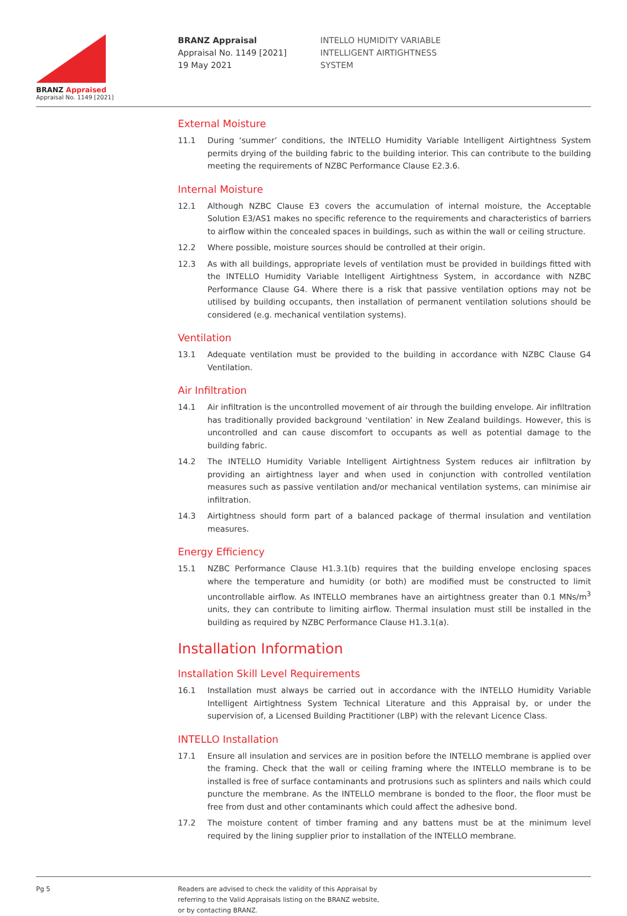BRANZ Appraised
Appraisal No. 1149 [2021]
BRANZ Appraisal
Appraisal No. 1149 [2021]
19 May 2021
INTELLO HUMIDITY VARIABLE
INTELLIGENT AIRTIGHTNESS
SYSTEM
External Moisture
11.1 During ‘summer’ conditions, the INTELLO Humidity Variable Intelligent Airtightness System permits drying of the building fabric to the building interior. This can contribute to the building meeting the requirements of NZBC Performance Clause E2.3.6.
Internal Moisture
12.1 Although NZBC Clause E3 covers the accumulation of internal moisture, the Acceptable Solution E3/AS1 makes no specific reference to the requirements and characteristics of barriers to airflow within the concealed spaces in buildings, such as within the wall or ceiling structure.
12.2 Where possible, moisture sources should be controlled at their origin.
12.3 As with all buildings, appropriate levels of ventilation must be provided in buildings fitted with the INTELLO Humidity Variable Intelligent Airtightness System, in accordance with NZBC Performance Clause G4. Where there is a risk that passive ventilation options may not be utilised by building occupants, then installation of permanent ventilation solutions should be considered (e.g. mechanical ventilation systems).
Ventilation
13.1 Adequate ventilation must be provided to the building in accordance with NZBC Clause G4 Ventilation.
Air Infiltration
14.1 Air infiltration is the uncontrolled movement of air through the building envelope. Air infiltration has traditionally provided background ‘ventilation’ in New Zealand buildings. However, this is uncontrolled and can cause discomfort to occupants as well as potential damage to the building fabric.
14.2 The INTELLO Humidity Variable Intelligent Airtightness System reduces air infiltration by providing an airtightness layer and when used in conjunction with controlled ventilation measures such as passive ventilation and/or mechanical ventilation systems, can minimise air infiltration.
14.3 Airtightness should form part of a balanced package of thermal insulation and ventilation measures.
Energy Efficiency
15.1 NZBC Performance Clause H1.3.1(b) requires that the building envelope enclosing spaces where the temperature and humidity (or both) are modified must be constructed to limit uncontrollable airflow. As INTELLO membranes have an airtightness greater than 0.1 MNs/m<sup>3</sup> units, they can contribute to limiting airflow. Thermal insulation must still be installed in the building as required by NZBC Performance Clause H1.3.1(a).
Installation Information
Installation Skill Level Requirements
16.1 Installation must always be carried out in accordance with the INTELLO Humidity Variable Intelligent Airtightness System Technical Literature and this Appraisal by, or under the supervision of, a Licensed Building Practitioner (LBP) with the relevant Licence Class.
INTELLO Installation
17.1 Ensure all insulation and services are in position before the INTELLO membrane is applied over the framing. Check that the wall or ceiling framing where the INTELLO membrane is to be installed is free of surface contaminants and protrusions such as splinters and nails which could puncture the membrane. As the INTELLO membrane is bonded to the floor, the floor must be free from dust and other contaminants which could affect the adhesive bond.
17.2 The moisture content of timber framing and any battens must be at the minimum level required by the lining supplier prior to installation of the INTELLO membrane.
Pg 5 Readers are advised to check the validity of this Appraisal by
referring to the Valid Appraisals listing on the BRANZ website,
or by contacting BRANZ.